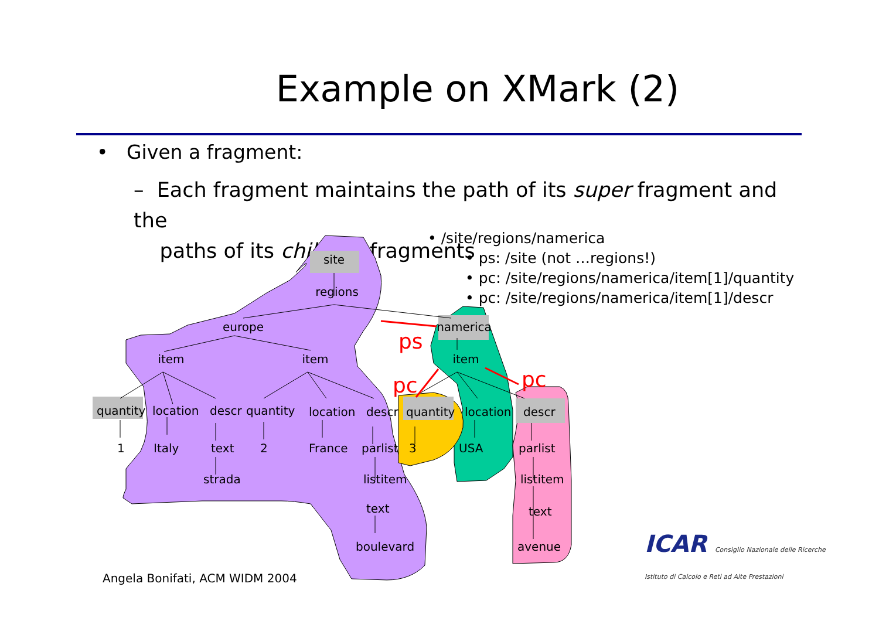Example on XMark (2)
• Given a fragment:
– Each fragment maintains the path of its super fragment and the
paths of its children fragments
• /site/regions/namerica
• ps: /site (not …regions!)
• pc: /site/regions/namerica/item[1]/quantity
• pc: /site/regions/namerica/item[1]/descr
ps
pc
pc
site
regions
europe
namerica
item
item
item
quantity
location
descr
quantity
location
descr
quantity
location
descr
1
Italy
text
2
France
parlist
3
USA
parlist
strada
listitem
listitem
text
text
boulevard
avenue
Angela Bonifati, ACM WIDM 2004
ICAR Consiglio Nazionale delle Ricerche
Istituto di Calcolo e Reti ad Alte Prestazioni